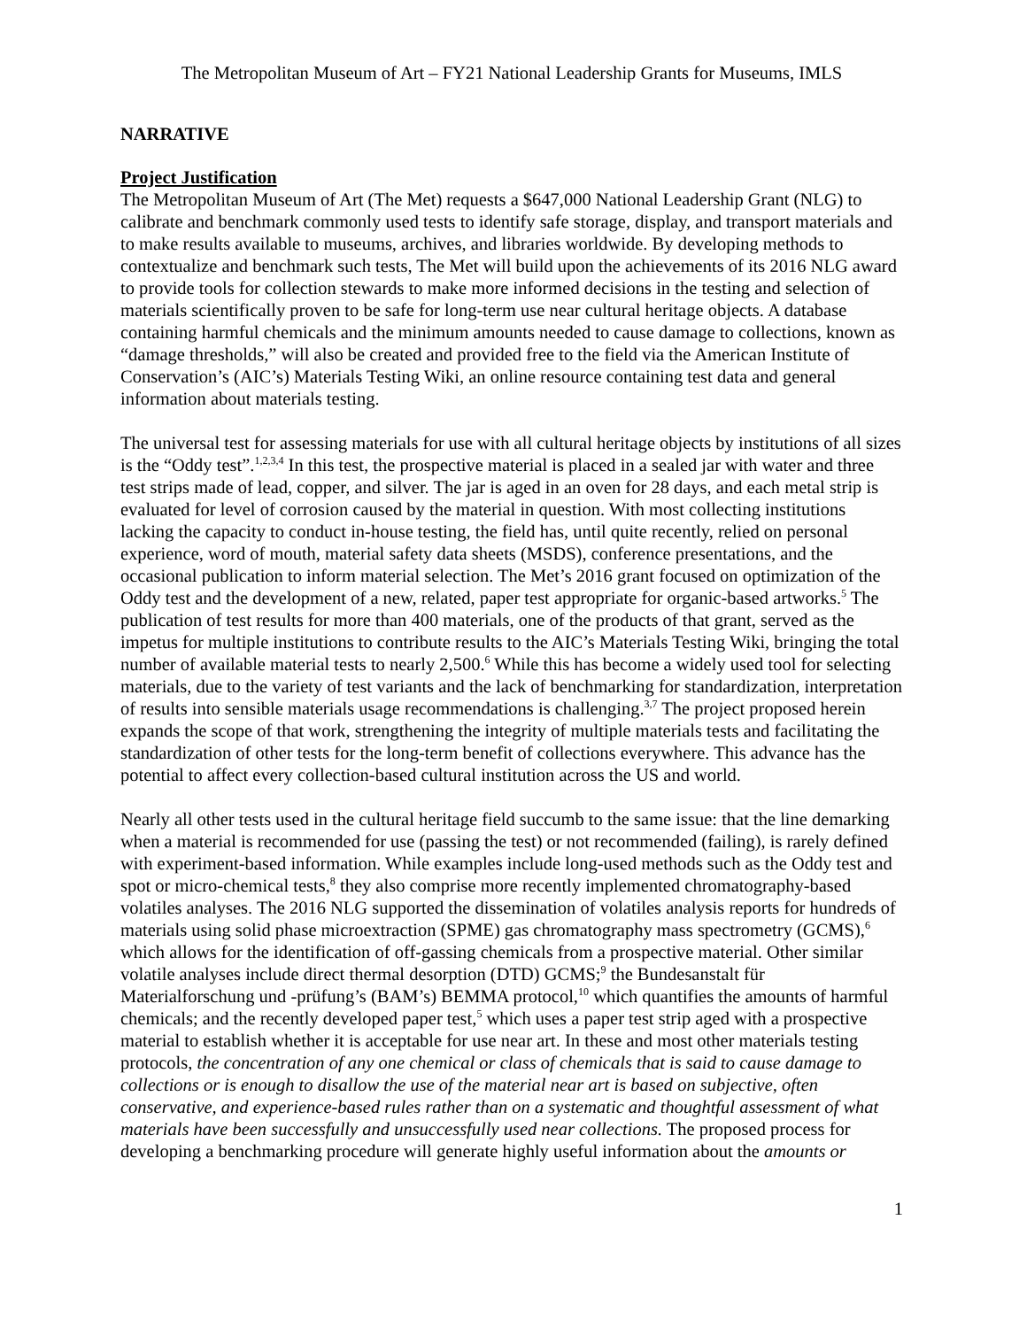The Metropolitan Museum of Art – FY21 National Leadership Grants for Museums, IMLS
NARRATIVE
Project Justification
The Metropolitan Museum of Art (The Met) requests a $647,000 National Leadership Grant (NLG) to calibrate and benchmark commonly used tests to identify safe storage, display, and transport materials and to make results available to museums, archives, and libraries worldwide. By developing methods to contextualize and benchmark such tests, The Met will build upon the achievements of its 2016 NLG award to provide tools for collection stewards to make more informed decisions in the testing and selection of materials scientifically proven to be safe for long-term use near cultural heritage objects. A database containing harmful chemicals and the minimum amounts needed to cause damage to collections, known as “damage thresholds,” will also be created and provided free to the field via the American Institute of Conservation’s (AIC’s) Materials Testing Wiki, an online resource containing test data and general information about materials testing.
The universal test for assessing materials for use with all cultural heritage objects by institutions of all sizes is the “Oddy test”.<sup>1,2,3,4</sup> In this test, the prospective material is placed in a sealed jar with water and three test strips made of lead, copper, and silver. The jar is aged in an oven for 28 days, and each metal strip is evaluated for level of corrosion caused by the material in question. With most collecting institutions lacking the capacity to conduct in-house testing, the field has, until quite recently, relied on personal experience, word of mouth, material safety data sheets (MSDS), conference presentations, and the occasional publication to inform material selection. The Met’s 2016 grant focused on optimization of the Oddy test and the development of a new, related, paper test appropriate for organic-based artworks.<sup>5</sup> The publication of test results for more than 400 materials, one of the products of that grant, served as the impetus for multiple institutions to contribute results to the AIC’s Materials Testing Wiki, bringing the total number of available material tests to nearly 2,500.<sup>6</sup> While this has become a widely used tool for selecting materials, due to the variety of test variants and the lack of benchmarking for standardization, interpretation of results into sensible materials usage recommendations is challenging.<sup>3,7</sup> The project proposed herein expands the scope of that work, strengthening the integrity of multiple materials tests and facilitating the standardization of other tests for the long-term benefit of collections everywhere. This advance has the potential to affect every collection-based cultural institution across the US and world.
Nearly all other tests used in the cultural heritage field succumb to the same issue: that the line demarking when a material is recommended for use (passing the test) or not recommended (failing), is rarely defined with experiment-based information. While examples include long-used methods such as the Oddy test and spot or micro-chemical tests,<sup>8</sup> they also comprise more recently implemented chromatography-based volatiles analyses. The 2016 NLG supported the dissemination of volatiles analysis reports for hundreds of materials using solid phase microextraction (SPME) gas chromatography mass spectrometry (GCMS),<sup>6</sup> which allows for the identification of off-gassing chemicals from a prospective material. Other similar volatile analyses include direct thermal desorption (DTD) GCMS;<sup>9</sup> the Bundesanstalt für Materialforschung und -prüfung’s (BAM’s) BEMMA protocol,<sup>10</sup> which quantifies the amounts of harmful chemicals; and the recently developed paper test,<sup>5</sup> which uses a paper test strip aged with a prospective material to establish whether it is acceptable for use near art. In these and most other materials testing protocols, the concentration of any one chemical or class of chemicals that is said to cause damage to collections or is enough to disallow the use of the material near art is based on subjective, often conservative, and experience-based rules rather than on a systematic and thoughtful assessment of what materials have been successfully and unsuccessfully used near collections. The proposed process for developing a benchmarking procedure will generate highly useful information about the amounts or
1